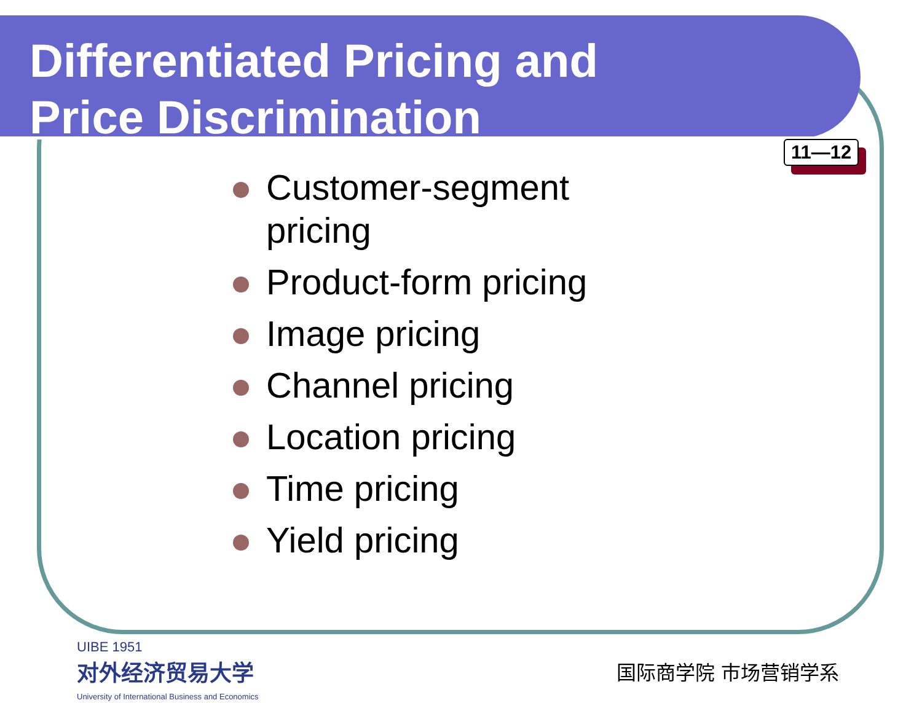Differentiated Pricing and
Price Discrimination
11—12
Customer-segment pricing
Product-form pricing
Image pricing
Channel pricing
Location pricing
Time pricing
Yield pricing
UIBE 1951
对外经济贸易大学
University of International Business and Economics
国际商学院 市场营销学系